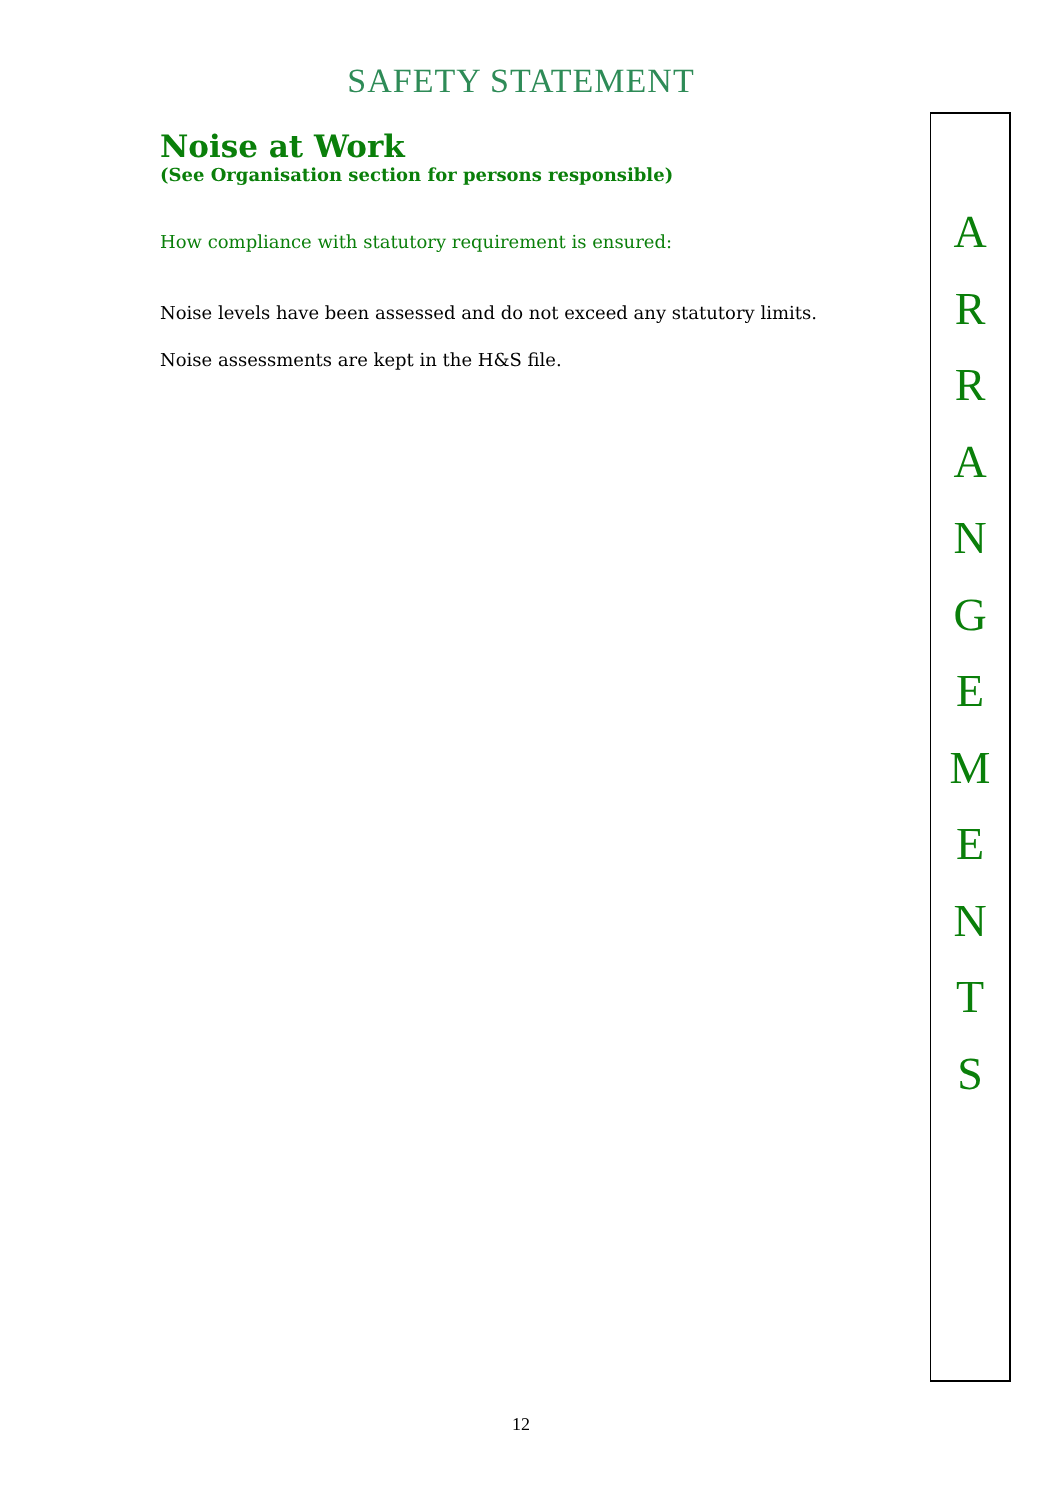SAFETY STATEMENT
Noise at Work
(See Organisation section for persons responsible)
How compliance with statutory requirement is ensured:
Noise levels have been assessed and do not exceed any statutory limits.
Noise assessments are kept in the H&S file.
A
R
R
A
N
G
E
M
E
N
T
S
12